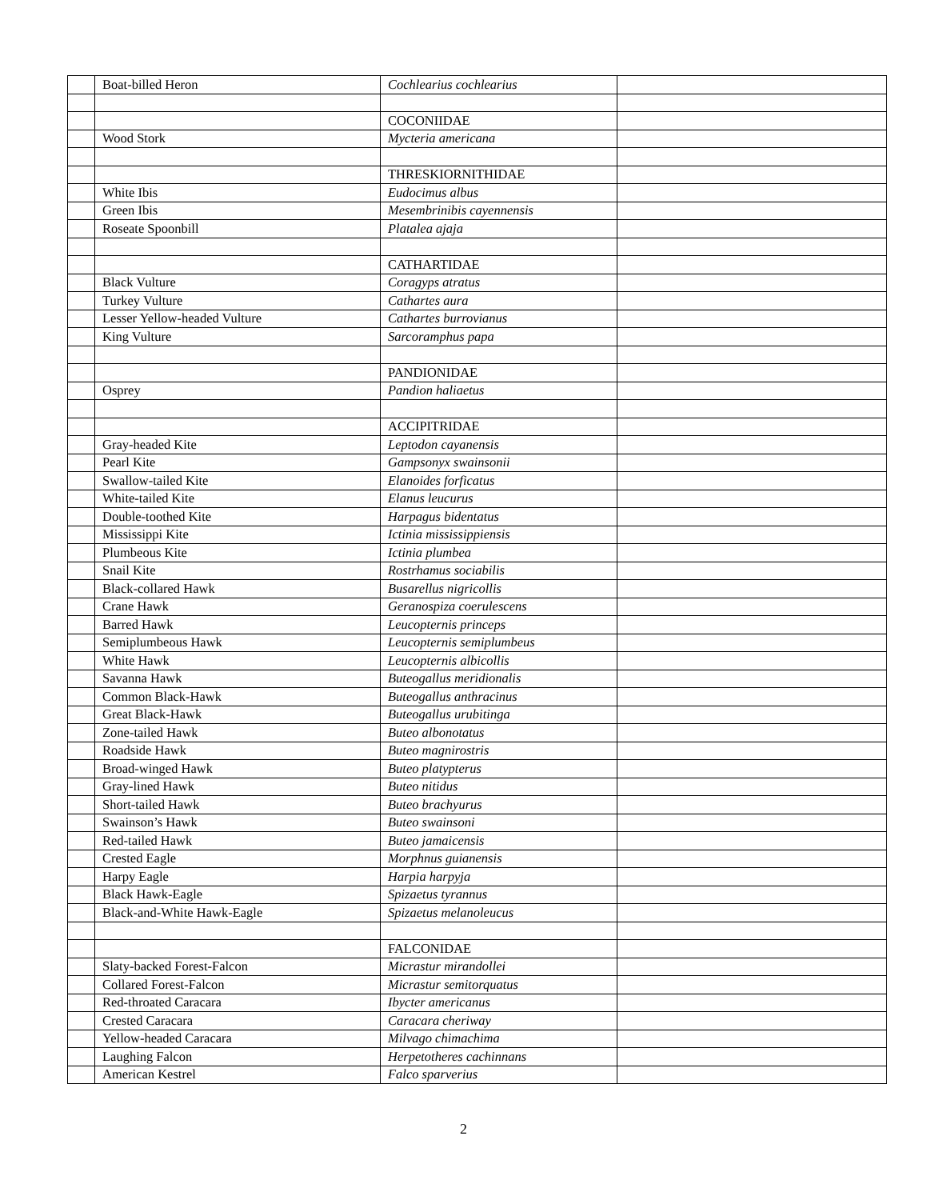| | Boat-billed Heron | Cochlearius cochlearius | |
| | | COCONIIDAE | |
| | Wood Stork | Mycteria americana | |
| | | THRESKIORNITHIDAE | |
| | White Ibis | Eudocimus albus | |
| | Green Ibis | Mesembrinibis cayennensis | |
| | Roseate Spoonbill | Platalea ajaja | |
| | | CATHARTIDAE | |
| | Black Vulture | Coragyps atratus | |
| | Turkey Vulture | Cathartes aura | |
| | Lesser Yellow-headed Vulture | Cathartes burrovianus | |
| | King Vulture | Sarcoramphus papa | |
| | | PANDIONIDAE | |
| | Osprey | Pandion haliaetus | |
| | | ACCIPITRIDAE | |
| | Gray-headed Kite | Leptodon cayanensis | |
| | Pearl Kite | Gampsonyx swainsonii | |
| | Swallow-tailed Kite | Elanoides forficatus | |
| | White-tailed Kite | Elanus leucurus | |
| | Double-toothed Kite | Harpagus bidentatus | |
| | Mississippi Kite | Ictinia mississippiensis | |
| | Plumbeous Kite | Ictinia plumbea | |
| | Snail Kite | Rostrhamus sociabilis | |
| | Black-collared Hawk | Busarellus nigricollis | |
| | Crane Hawk | Geranospiza coerulescens | |
| | Barred Hawk | Leucopternis princeps | |
| | Semiplumbeous Hawk | Leucopternis semiplumbeus | |
| | White Hawk | Leucopternis albicollis | |
| | Savanna Hawk | Buteogallus meridionalis | |
| | Common Black-Hawk | Buteogallus anthracinus | |
| | Great Black-Hawk | Buteogallus urubitinga | |
| | Zone-tailed Hawk | Buteo albonotatus | |
| | Roadside Hawk | Buteo magnirostris | |
| | Broad-winged Hawk | Buteo platypterus | |
| | Gray-lined Hawk | Buteo nitidus | |
| | Short-tailed Hawk | Buteo brachyurus | |
| | Swainson’s Hawk | Buteo swainsoni | |
| | Red-tailed Hawk | Buteo jamaicensis | |
| | Crested Eagle | Morphnus guianensis | |
| | Harpy Eagle | Harpia harpyja | |
| | Black Hawk-Eagle | Spizaetus tyrannus | |
| | Black-and-White Hawk-Eagle | Spizaetus melanoleucus | |
| | | FALCONIDAE | |
| | Slaty-backed Forest-Falcon | Micrastur mirandollei | |
| | Collared Forest-Falcon | Micrastur semitorquatus | |
| | Red-throated Caracara | Ibycter americanus | |
| | Crested Caracara | Caracara cheriway | |
| | Yellow-headed Caracara | Milvago chimachima | |
| | Laughing Falcon | Herpetotheres cachinnans | |
| | American Kestrel | Falco sparverius | |
2